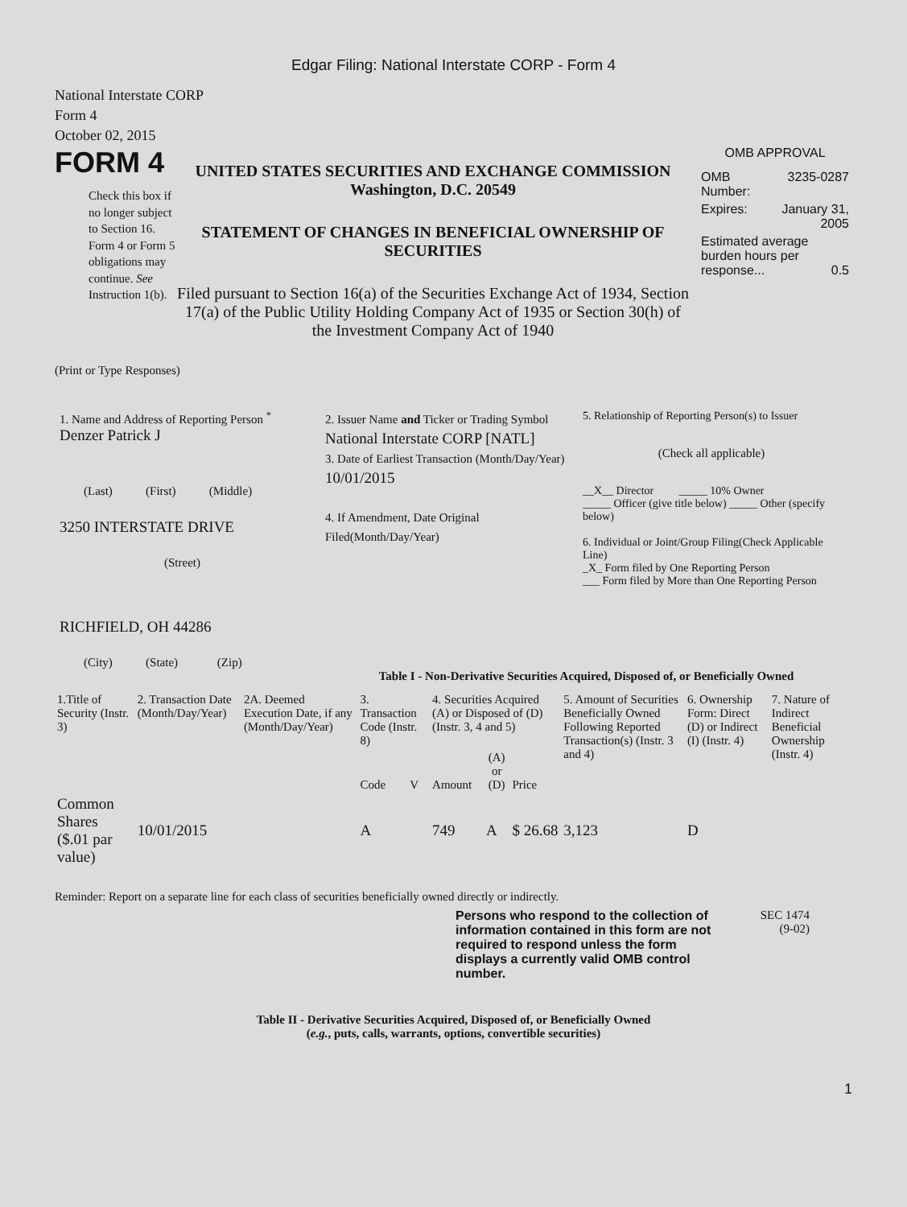Edgar Filing: National Interstate CORP - Form 4
National Interstate CORP
Form 4
October 02, 2015
FORM 4
Check this box if no longer subject to Section 16. Form 4 or Form 5 obligations may continue. See Instruction 1(b).
UNITED STATES SECURITIES AND EXCHANGE COMMISSION
Washington, D.C. 20549
STATEMENT OF CHANGES IN BENEFICIAL OWNERSHIP OF SECURITIES
Filed pursuant to Section 16(a) of the Securities Exchange Act of 1934, Section 17(a) of the Public Utility Holding Company Act of 1935 or Section 30(h) of the Investment Company Act of 1940
OMB APPROVAL
| OMB Number: | 3235-0287 |
| Expires: | January 31, 2005 |
| Estimated average burden hours per response... 0.5 | |
(Print or Type Responses)
1. Name and Address of Reporting Person <sup>*</sup>
Denzer Patrick J
(Last) (First) (Middle)
3250 INTERSTATE DRIVE
(Street)
RICHFIELD, OH 44286
(City) (State) (Zip)
2. Issuer Name and Ticker or Trading Symbol
National Interstate CORP [NATL]
3. Date of Earliest Transaction (Month/Day/Year)
10/01/2015
4. If Amendment, Date Original Filed(Month/Day/Year)
5. Relationship of Reporting Person(s) to Issuer
(Check all applicable)
__X__ Director _____ 10% Owner
_____ Officer (give title below) _____ Other (specify below)
6. Individual or Joint/Group Filing(Check Applicable Line)
_X_ Form filed by One Reporting Person
___ Form filed by More than One Reporting Person
Table I - Non-Derivative Securities Acquired, Disposed of, or Beneficially Owned
| 1.Title of Security (Instr. 3) | 2. Transaction Date (Month/Day/Year) | 2A. Deemed Execution Date, if any (Month/Day/Year) | 3. Transaction Code (Instr. 8) | | 4. Securities Acquired (A) or Disposed of (D) (Instr. 3, 4 and 5) | | | 5. Amount of Securities Beneficially Owned Following Reported Transaction(s) (Instr. 3 and 4) | 6. Ownership Form: Direct (D) or Indirect (I) (Instr. 4) | 7. Nature of Indirect Beneficial Ownership (Instr. 4) |
| --- | --- | --- | --- | --- | --- | --- | --- | --- | --- | --- |
| | | | Code | V | Amount | (A) or (D) | Price | | | |
| Common Shares ($.01 par value) | 10/01/2015 | | A | | 749 | A | $ 26.68 | 3,123 | D | |
Reminder: Report on a separate line for each class of securities beneficially owned directly or indirectly.
Persons who respond to the collection of information contained in this form are not required to respond unless the form displays a currently valid OMB control number.
SEC 1474
(9-02)
Table II - Derivative Securities Acquired, Disposed of, or Beneficially Owned
(e.g., puts, calls, warrants, options, convertible securities)
1